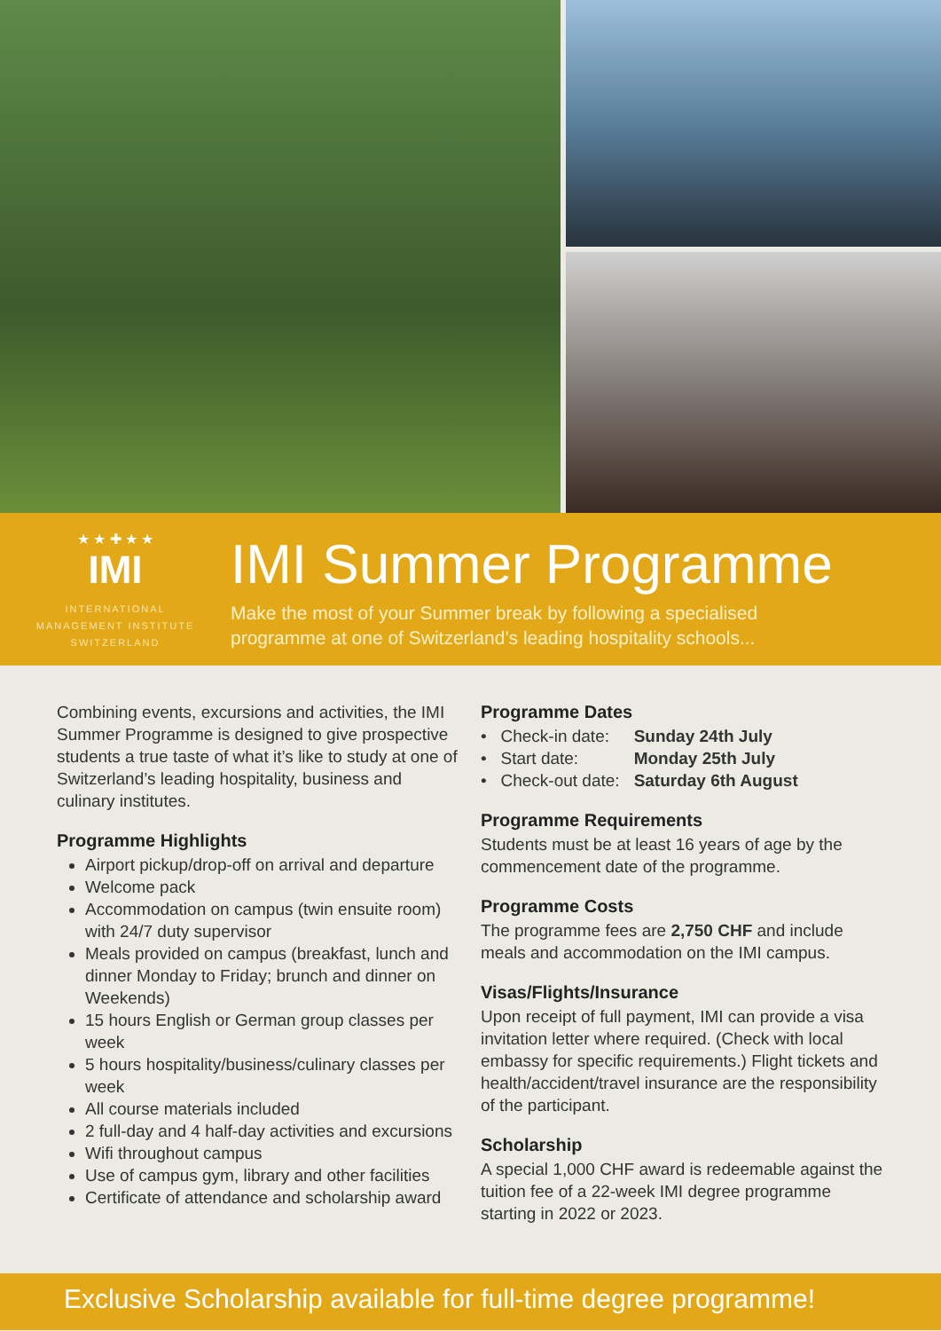★ ★ ✚ ★ ★
IMI
INTERNATIONAL
MANAGEMENT INSTITUTE
SWITZERLAND
IMI Summer Programme
Make the most of your Summer break by following a specialised
programme at one of Switzerland’s leading hospitality schools...
Combining events, excursions and activities, the IMI Summer Programme is designed to give prospective students a true taste of what it’s like to study at one of Switzerland’s leading hospitality, business and culinary institutes.
Programme Highlights
Airport pickup/drop-off on arrival and departure
Welcome pack
Accommodation on campus (twin ensuite room) with 24/7 duty supervisor
Meals provided on campus (breakfast, lunch and dinner Monday to Friday; brunch and dinner on Weekends)
15 hours English or German group classes per week
5 hours hospitality/business/culinary classes per week
All course materials included
2 full-day and 4 half-day activities and excursions
Wifi throughout campus
Use of campus gym, library and other facilities
Certificate of attendance and scholarship award
Programme Dates
| • Check-in date: | Sunday 24th July |
| • Start date: | Monday 25th July |
| • Check-out date: | Saturday 6th August |
Programme Requirements
Students must be at least 16 years of age by the commencement date of the programme.
Programme Costs
The programme fees are 2,750 CHF and include meals and accommodation on the IMI campus.
Visas/Flights/Insurance
Upon receipt of full payment, IMI can provide a visa invitation letter where required. (Check with local embassy for specific requirements.) Flight tickets and health/accident/travel insurance are the responsibility of the participant.
Scholarship
A special 1,000 CHF award is redeemable against the tuition fee of a 22-week IMI degree programme starting in 2022 or 2023.
Exclusive Scholarship available for full-time degree programme!